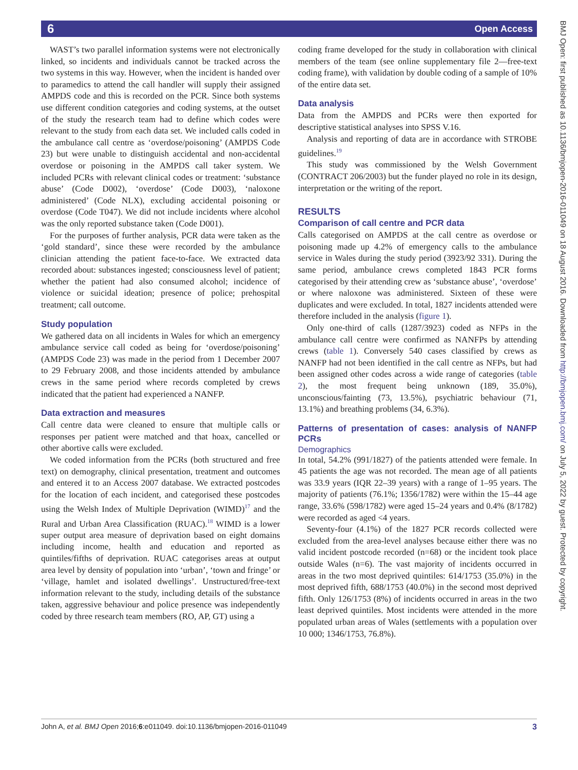6 Open Access
WAST’s two parallel information systems were not electronically linked, so incidents and individuals cannot be tracked across the two systems in this way. However, when the incident is handed over to paramedics to attend the call handler will supply their assigned AMPDS code and this is recorded on the PCR. Since both systems use different condition categories and coding systems, at the outset of the study the research team had to define which codes were relevant to the study from each data set. We included calls coded in the ambulance call centre as ‘overdose/poisoning’ (AMPDS Code 23) but were unable to distinguish accidental and non-accidental overdose or poisoning in the AMPDS call taker system. We included PCRs with relevant clinical codes or treatment: ‘substance abuse’ (Code D002), ‘overdose’ (Code D003), ‘naloxone administered’ (Code NLX), excluding accidental poisoning or overdose (Code T047). We did not include incidents where alcohol was the only reported substance taken (Code D001).
For the purposes of further analysis, PCR data were taken as the ‘gold standard’, since these were recorded by the ambulance clinician attending the patient face-to-face. We extracted data recorded about: substances ingested; consciousness level of patient; whether the patient had also consumed alcohol; incidence of violence or suicidal ideation; presence of police; prehospital treatment; call outcome.
Study population
We gathered data on all incidents in Wales for which an emergency ambulance service call coded as being for ‘overdose/poisoning’ (AMPDS Code 23) was made in the period from 1 December 2007 to 29 February 2008, and those incidents attended by ambulance crews in the same period where records completed by crews indicated that the patient had experienced a NANFP.
Data extraction and measures
Call centre data were cleaned to ensure that multiple calls or responses per patient were matched and that hoax, cancelled or other abortive calls were excluded.
We coded information from the PCRs (both structured and free text) on demography, clinical presentation, treatment and outcomes and entered it to an Access 2007 database. We extracted postcodes for the location of each incident, and categorised these postcodes using the Welsh Index of Multiple Deprivation (WIMD)<sup>17</sup> and the Rural and Urban Area Classification (RUAC).<sup>18</sup> WIMD is a lower super output area measure of deprivation based on eight domains including income, health and education and reported as quintiles/fifths of deprivation. RUAC categorises areas at output area level by density of population into ‘urban’, ‘town and fringe’ or ‘village, hamlet and isolated dwellings’. Unstructured/free-text information relevant to the study, including details of the substance taken, aggressive behaviour and police presence was independently coded by three research team members (RO, AP, GT) using a
coding frame developed for the study in collaboration with clinical members of the team (see online supplementary file 2—free-text coding frame), with validation by double coding of a sample of 10% of the entire data set.
Data analysis
Data from the AMPDS and PCRs were then exported for descriptive statistical analyses into SPSS V.16.
Analysis and reporting of data are in accordance with STROBE guidelines.<sup>19</sup>
This study was commissioned by the Welsh Government (CONTRACT 206/2003) but the funder played no role in its design, interpretation or the writing of the report.
RESULTS
Comparison of call centre and PCR data
Calls categorised on AMPDS at the call centre as overdose or poisoning made up 4.2% of emergency calls to the ambulance service in Wales during the study period (3923/92 331). During the same period, ambulance crews completed 1843 PCR forms categorised by their attending crew as ‘substance abuse’, ‘overdose’ or where naloxone was administered. Sixteen of these were duplicates and were excluded. In total, 1827 incidents attended were therefore included in the analysis (figure 1).
Only one-third of calls (1287/3923) coded as NFPs in the ambulance call centre were confirmed as NANFPs by attending crews (table 1). Conversely 540 cases classified by crews as NANFP had not been identified in the call centre as NFPs, but had been assigned other codes across a wide range of categories (table 2), the most frequent being unknown (189, 35.0%), unconscious/fainting (73, 13.5%), psychiatric behaviour (71, 13.1%) and breathing problems (34, 6.3%).
Patterns of presentation of cases: analysis of NANFP PCRs
Demographics
In total, 54.2% (991/1827) of the patients attended were female. In 45 patients the age was not recorded. The mean age of all patients was 33.9 years (IQR 22–39 years) with a range of 1–95 years. The majority of patients (76.1%; 1356/1782) were within the 15–44 age range, 33.6% (598/1782) were aged 15–24 years and 0.4% (8/1782) were recorded as aged <4 years.
Seventy-four (4.1%) of the 1827 PCR records collected were excluded from the area-level analyses because either there was no valid incident postcode recorded (n=68) or the incident took place outside Wales (n=6). The vast majority of incidents occurred in areas in the two most deprived quintiles: 614/1753 (35.0%) in the most deprived fifth, 688/1753 (40.0%) in the second most deprived fifth. Only 126/1753 (8%) of incidents occurred in areas in the two least deprived quintiles. Most incidents were attended in the more populated urban areas of Wales (settlements with a population over 10 000; 1346/1753, 76.8%).
BMJ Open: first published as 10.1136/bmjopen-2016-011049 on 18 August 2016. Downloaded from http://bmjopen.bmj.com/ on July 5, 2022 by guest. Protected by copyright.
John A, et al. BMJ Open 2016;6:e011049. doi:10.1136/bmjopen-2016-011049 3